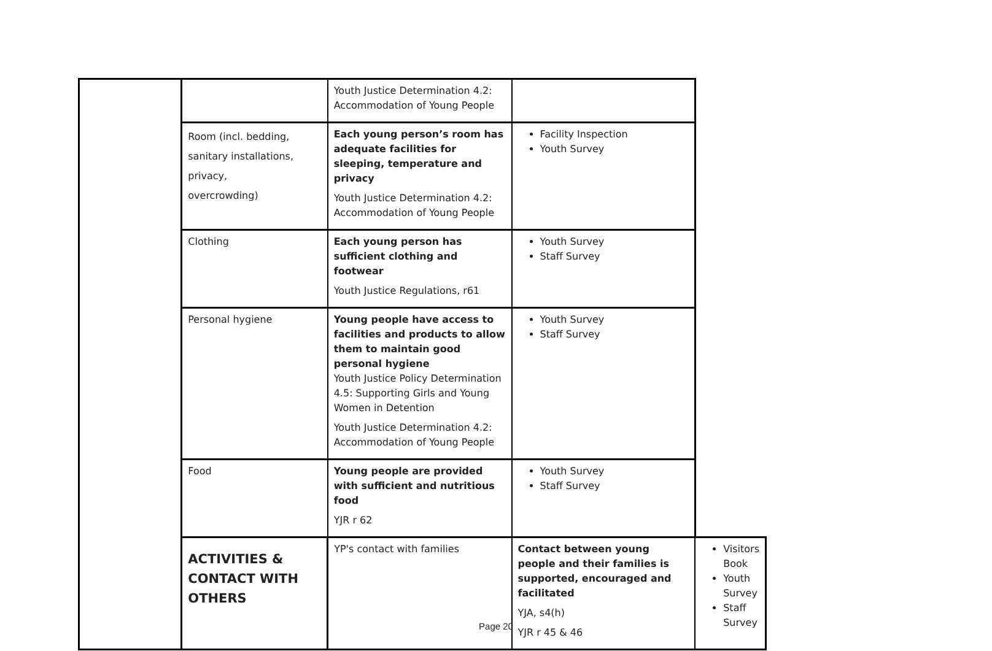| | | Youth Justice Determination 4.2: Accommodation of Young People | | |
| | Room (incl. bedding, sanitary installations, privacy, overcrowding) | Each young person’s room has adequate facilities for sleeping, temperature and privacy Youth Justice Determination 4.2: Accommodation of Young People | Facility Inspection Youth Survey | |
| | Clothing | Each young person has sufficient clothing and footwear Youth Justice Regulations, r61 | Youth Survey Staff Survey | |
| | Personal hygiene | Young people have access to facilities and products to allow them to maintain good personal hygiene Youth Justice Policy Determination 4.5: Supporting Girls and Young Women in Detention Youth Justice Determination 4.2: Accommodation of Young People | Youth Survey Staff Survey | |
| | Food | Young people are provided with sufficient and nutritious food YJR r 62 | Youth Survey Staff Survey | |
| | ACTIVITIES & CONTACT WITH OTHERS | YP's contact with families | Contact between young people and their families is supported, encouraged and facilitated YJA, s4(h) YJR r 45 & 46 | Visitors Book Youth Survey Staff Survey |
Page 20